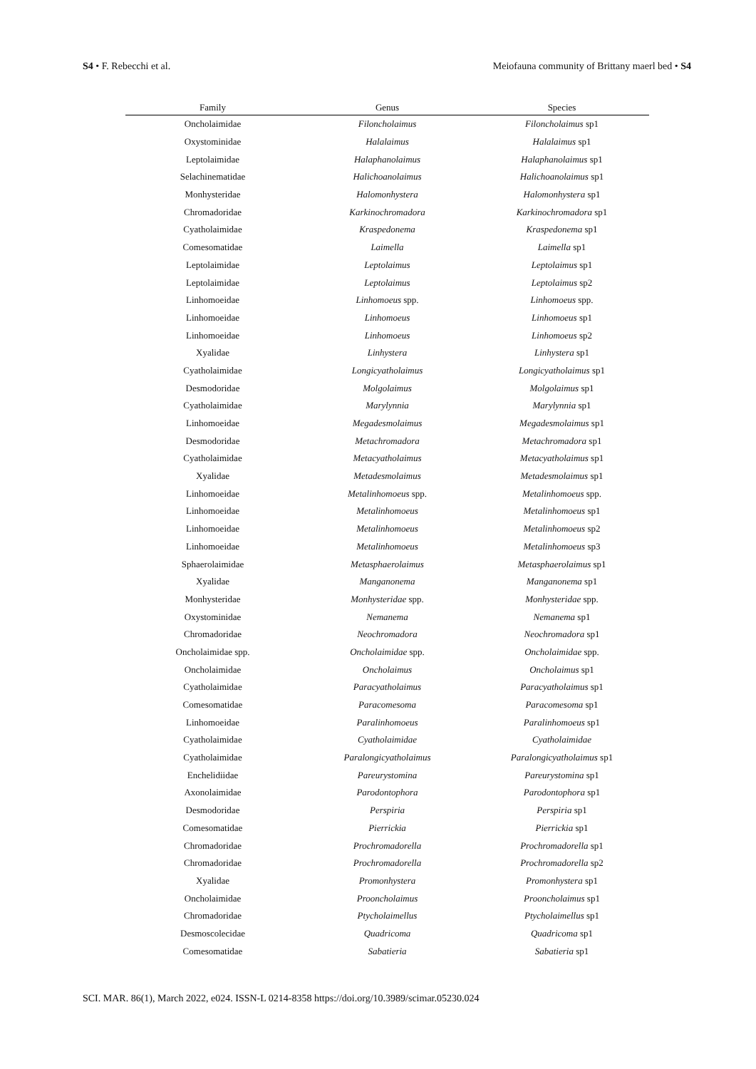S4 • F. Rebecchi et al. Meiofauna community of Brittany maerl bed • S4
| Family | Genus | Species |
| --- | --- | --- |
| Oncholaimidae | Filoncholaimus | Filoncholaimus sp1 |
| Oxystominidae | Halalaimus | Halalaimus sp1 |
| Leptolaimidae | Halaphanolaimus | Halaphanolaimus sp1 |
| Selachinematidae | Halichoanolaimus | Halichoanolaimus sp1 |
| Monhysteridae | Halomonhystera | Halomonhystera sp1 |
| Chromadoridae | Karkinochromadora | Karkinochromadora sp1 |
| Cyatholaimidae | Kraspedonema | Kraspedonema sp1 |
| Comesomatidae | Laimella | Laimella sp1 |
| Leptolaimidae | Leptolaimus | Leptolaimus sp1 |
| Leptolaimidae | Leptolaimus | Leptolaimus sp2 |
| Linhomoeidae | Linhomoeus spp. | Linhomoeus spp. |
| Linhomoeidae | Linhomoeus | Linhomoeus sp1 |
| Linhomoeidae | Linhomoeus | Linhomoeus sp2 |
| Xyalidae | Linhystera | Linhystera sp1 |
| Cyatholaimidae | Longicyatholaimus | Longicyatholaimus sp1 |
| Desmodoridae | Molgolaimus | Molgolaimus sp1 |
| Cyatholaimidae | Marylynnia | Marylynnia sp1 |
| Linhomoeidae | Megadesmolaimus | Megadesmolaimus sp1 |
| Desmodoridae | Metachromadora | Metachromadora sp1 |
| Cyatholaimidae | Metacyatholaimus | Metacyatholaimus sp1 |
| Xyalidae | Metadesmolaimus | Metadesmolaimus sp1 |
| Linhomoeidae | Metalinhomoeus spp. | Metalinhomoeus spp. |
| Linhomoeidae | Metalinhomoeus | Metalinhomoeus sp1 |
| Linhomoeidae | Metalinhomoeus | Metalinhomoeus sp2 |
| Linhomoeidae | Metalinhomoeus | Metalinhomoeus sp3 |
| Sphaerolaimidae | Metasphaerolaimus | Metasphaerolaimus sp1 |
| Xyalidae | Manganonema | Manganonema sp1 |
| Monhysteridae | Monhysteridae spp. | Monhysteridae spp. |
| Oxystominidae | Nemanema | Nemanema sp1 |
| Chromadoridae | Neochromadora | Neochromadora sp1 |
| Oncholaimidae spp. | Oncholaimidae spp. | Oncholaimidae spp. |
| Oncholaimidae | Oncholaimus | Oncholaimus sp1 |
| Cyatholaimidae | Paracyatholaimus | Paracyatholaimus sp1 |
| Comesomatidae | Paracomesoma | Paracomesoma sp1 |
| Linhomoeidae | Paralinhomoeus | Paralinhomoeus sp1 |
| Cyatholaimidae | Cyatholaimidae | Cyatholaimidae |
| Cyatholaimidae | Paralongicyatholaimus | Paralongicyatholaimus sp1 |
| Enchelidiidae | Pareurystomina | Pareurystomina sp1 |
| Axonolaimidae | Parodontophora | Parodontophora sp1 |
| Desmodoridae | Perspiria | Perspiria sp1 |
| Comesomatidae | Pierrickia | Pierrickia sp1 |
| Chromadoridae | Prochromadorella | Prochromadorella sp1 |
| Chromadoridae | Prochromadorella | Prochromadorella sp2 |
| Xyalidae | Promonhystera | Promonhystera sp1 |
| Oncholaimidae | Prooncholaimus | Prooncholaimus sp1 |
| Chromadoridae | Ptycholaimellus | Ptycholaimellus sp1 |
| Desmoscolecidae | Quadricoma | Quadricoma sp1 |
| Comesomatidae | Sabatieria | Sabatieria sp1 |
SCI. MAR. 86(1), March 2022, e024. ISSN-L 0214-8358 https://doi.org/10.3989/scimar.05230.024